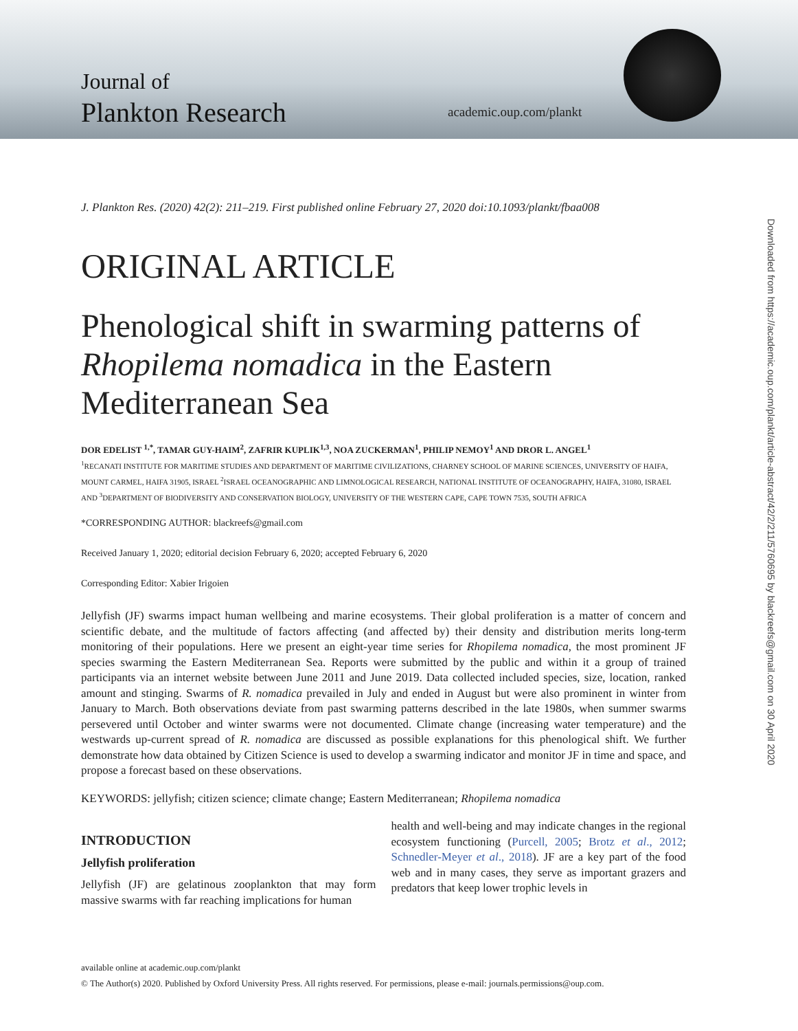Journal of
Plankton Research
academic.oup.com/plankt
Downloaded from https://academic.oup.com/plankt/article-abstract/42/2/211/5760695 by blackreefs@gmail.com on 30 April 2020
J. Plankton Res. (2020) 42(2): 211–219. First published online February 27, 2020 doi:10.1093/plankt/fbaa008
ORIGINAL ARTICLE
Phenological shift in swarming patterns of Rhopilema nomadica in the Eastern Mediterranean Sea
DOR EDELIST <sup>1,*</sup>, TAMAR GUY-HAIM<sup>2</sup>, ZAFRIR KUPLIK<sup>1,3</sup>, NOA ZUCKERMAN<sup>1</sup>, PHILIP NEMOY<sup>1</sup> AND DROR L. ANGEL<sup>1</sup>
<sup>1</sup> RECANATI INSTITUTE FOR MARITIME STUDIES AND DEPARTMENT OF MARITIME CIVILIZATIONS, CHARNEY SCHOOL OF MARINE SCIENCES, UNIVERSITY OF HAIFA, MOUNT CARMEL, HAIFA 31905, ISRAEL <sup>2</sup>ISRAEL OCEANOGRAPHIC AND LIMNOLOGICAL RESEARCH, NATIONAL INSTITUTE OF OCEANOGRAPHY, HAIFA, 31080, ISRAEL AND <sup>3</sup>DEPARTMENT OF BIODIVERSITY AND CONSERVATION BIOLOGY, UNIVERSITY OF THE WESTERN CAPE, CAPE TOWN 7535, SOUTH AFRICA
*CORRESPONDING AUTHOR: blackreefs@gmail.com
Received January 1, 2020; editorial decision February 6, 2020; accepted February 6, 2020
Corresponding Editor: Xabier Irigoien
Jellyfish (JF) swarms impact human wellbeing and marine ecosystems. Their global proliferation is a matter of concern and scientific debate, and the multitude of factors affecting (and affected by) their density and distribution merits long-term monitoring of their populations. Here we present an eight-year time series for Rhopilema nomadica, the most prominent JF species swarming the Eastern Mediterranean Sea. Reports were submitted by the public and within it a group of trained participants via an internet website between June 2011 and June 2019. Data collected included species, size, location, ranked amount and stinging. Swarms of R. nomadica prevailed in July and ended in August but were also prominent in winter from January to March. Both observations deviate from past swarming patterns described in the late 1980s, when summer swarms persevered until October and winter swarms were not documented. Climate change (increasing water temperature) and the westwards up-current spread of R. nomadica are discussed as possible explanations for this phenological shift. We further demonstrate how data obtained by Citizen Science is used to develop a swarming indicator and monitor JF in time and space, and propose a forecast based on these observations.
KEYWORDS: jellyfish; citizen science; climate change; Eastern Mediterranean; Rhopilema nomadica
INTRODUCTION
Jellyfish proliferation
Jellyfish (JF) are gelatinous zooplankton that may form massive swarms with far reaching implications for human
health and well-being and may indicate changes in the regional ecosystem functioning (Purcell, 2005; Brotz et al., 2012; Schnedler-Meyer et al., 2018). JF are a key part of the food web and in many cases, they serve as important grazers and predators that keep lower trophic levels in
available online at academic.oup.com/plankt
© The Author(s) 2020. Published by Oxford University Press. All rights reserved. For permissions, please e-mail: journals.permissions@oup.com.